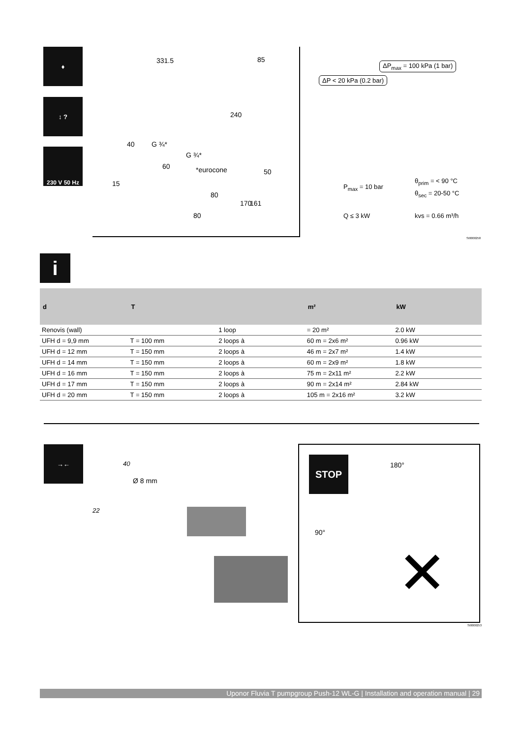♦
↕ ?
230 V 50 Hz
331.5 85
240
40 G ¾*
G ¾*
60 *eurocone 50
15
80
170 161
80
ΔP<sub>max</sub> = 100 kPa (1 bar)
ΔP < 20 kPa (0.2 bar)
P<sub>max</sub> = 10 bar
θ<sub>prim</sub> = < 90 °C
θ<sub>sec</sub> = 20-50 °C
Q ≤ 3 kW kvs = 0.66 m³/h
SI0000258
i
| d | T | | m² | kW |
| --- | --- | --- | --- | --- |
| Renovis (wall) | | 1 loop | = 20 m² | 2.0 kW |
| UFH d = 9,9 mm | T = 100 mm | 2 loops à | 60 m = 2x6 m² | 0.96 kW |
| UFH d = 12 mm | T = 150 mm | 2 loops à | 46 m = 2x7 m² | 1.4 kW |
| UFH d = 14 mm | T = 150 mm | 2 loops à | 60 m = 2x9 m² | 1.8 kW |
| UFH d = 16 mm | T = 150 mm | 2 loops à | 75 m = 2x11 m² | 2.2 kW |
| UFH d = 17 mm | T = 150 mm | 2 loops à | 90 m = 2x14 m² | 2.84 kW |
| UFH d = 20 mm | T = 150 mm | 2 loops à | 105 m = 2x16 m² | 3.2 kW |
→←
40
Ø 8 mm
22
STOP 180°
90°
✕
SI0000253
Uponor Fluvia T pumpgroup Push-12 WL-G | Installation and operation manual | 29